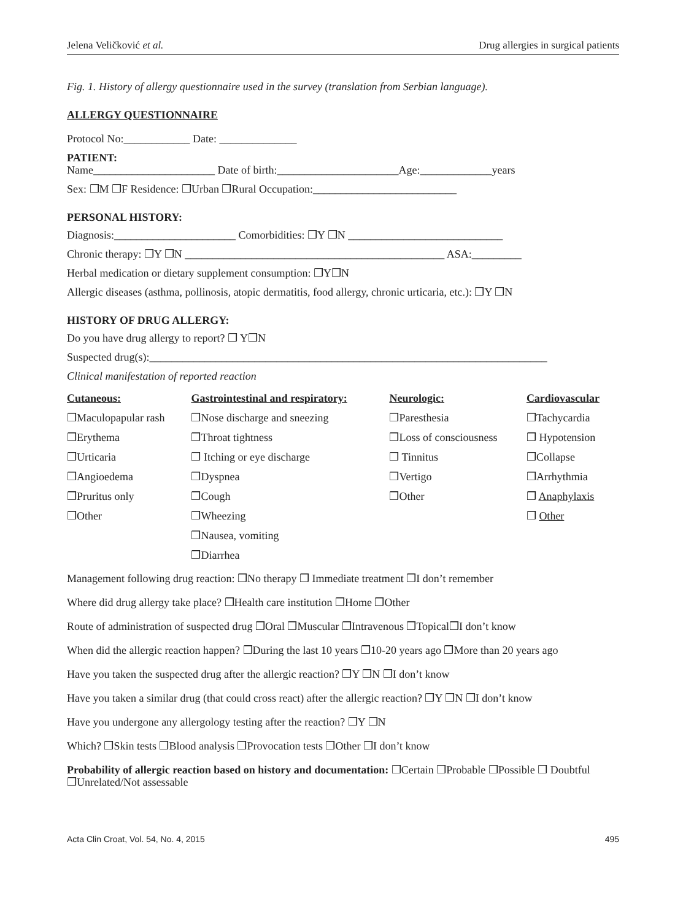Jelena Veličković et al. Drug allergies in surgical patients
Fig. 1. History of allergy questionnaire used in the survey (translation from Serbian language).
ALLERGY QUESTIONNAIRE
Protocol No:____________ Date: ______________
PATIENT:
Name______________________ Date of birth:______________________Age:_____________years
Sex: ❒M ❒F Residence: ❒Urban ❒Rural Occupation:__________________________
PERSONAL HISTORY:
Diagnosis:______________________ Comorbidities: ❒Y ❒N ____________________________
Chronic therapy: ❒Y ❒N _______________________________________________ ASA:_________
Herbal medication or dietary supplement consumption: ❒Y❒N
Allergic diseases (asthma, pollinosis, atopic dermatitis, food allergy, chronic urticaria, etc.): ❒Y ❒N
HISTORY OF DRUG ALLERGY:
Do you have drug allergy to report? ❒ Y❒N
Suspected drug(s):________________________________________________________________________
Clinical manifestation of reported reaction
| Cutaneous: | Gastrointestinal and respiratory: | Neurologic: | Cardiovascular |
| ❒Maculopapular rash | ❒Nose discharge and sneezing | ❒Paresthesia | ❒Tachycardia |
| ❒Erythema | ❒Throat tightness | ❒Loss of consciousness | ❒ Hypotension |
| ❒Urticaria | ❒ Itching or eye discharge | ❒ Tinnitus | ❒Collapse |
| ❒Angioedema | ❒Dyspnea | ❒Vertigo | ❒Arrhythmia |
| ❒Pruritus only | ❒Cough | ❒Other | ❒ Anaphylaxis |
| ❒Other | ❒Wheezing | | ❒ Other |
| | ❒Nausea, vomiting | | |
| | ❒Diarrhea | | |
Management following drug reaction: ❒No therapy ❒ Immediate treatment ❒I don’t remember
Where did drug allergy take place? ❒Health care institution ❒Home ❒Other
Route of administration of suspected drug ❒Oral ❒Muscular ❒Intravenous ❒Topical❒I don’t know
When did the allergic reaction happen? ❒During the last 10 years ❒10-20 years ago ❒More than 20 years ago
Have you taken the suspected drug after the allergic reaction? ❒Y ❒N ❒I don’t know
Have you taken a similar drug (that could cross react) after the allergic reaction? ❒Y ❒N ❒I don’t know
Have you undergone any allergology testing after the reaction? ❒Y ❒N
Which? ❒Skin tests ❒Blood analysis ❒Provocation tests ❒Other ❒I don’t know
Probability of allergic reaction based on history and documentation: ❒Certain ❒Probable ❒Possible ❒ Doubtful ❒Unrelated/Not assessable
Acta Clin Croat, Vol. 54, No. 4, 2015 495